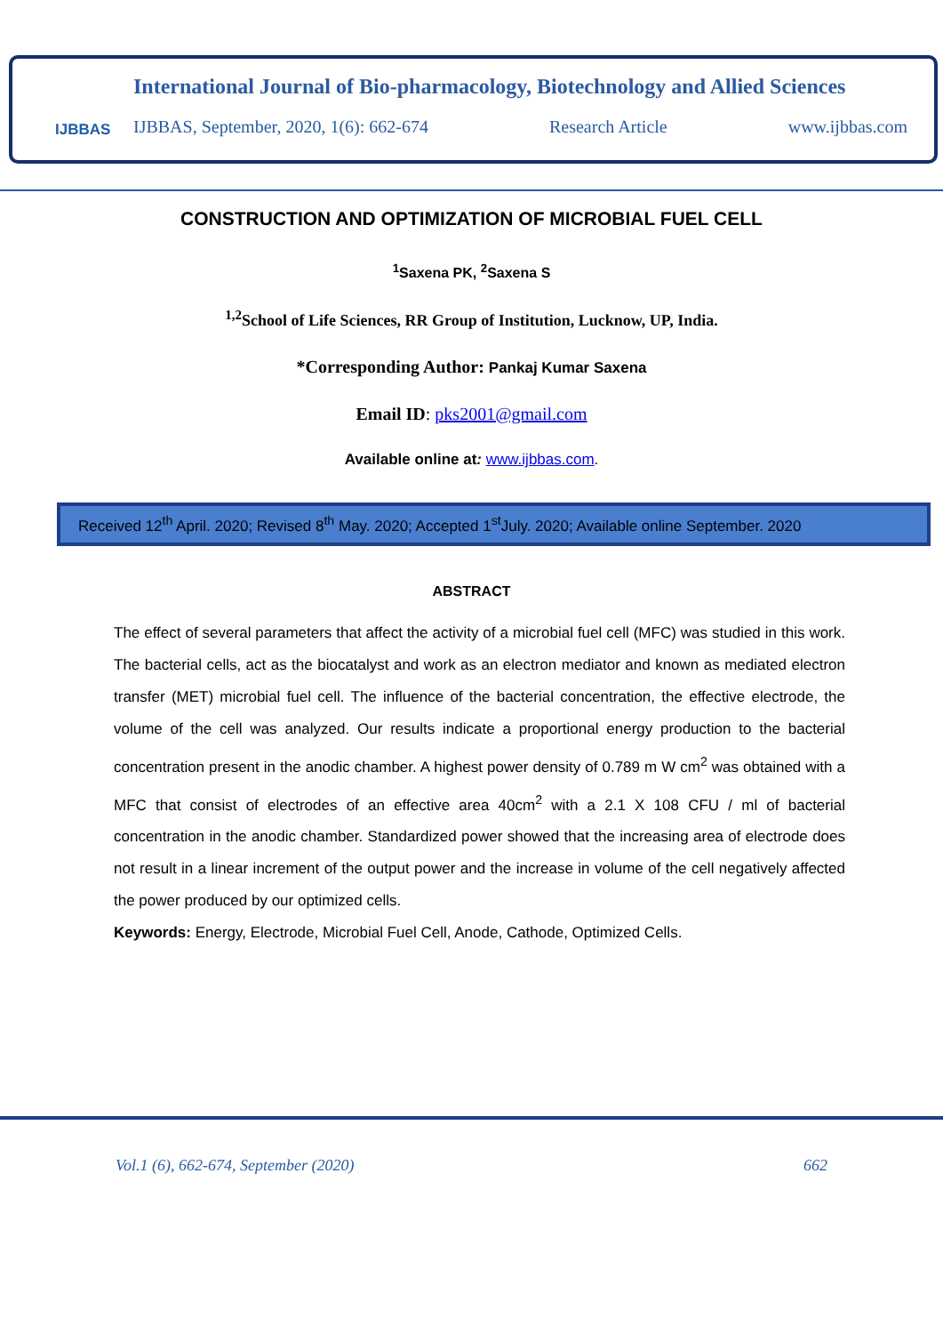IJBBAS
International Journal of Bio-pharmacology, Biotechnology and Allied Sciences
IJBBAS, September, 2020, 1(6): 662-674 Research Article www.ijbbas.com
CONSTRUCTION AND OPTIMIZATION OF MICROBIAL FUEL CELL
<sup>1</sup> Saxena PK, <sup>2</sup>Saxena S
<sup>1,2</sup>School of Life Sciences, RR Group of Institution, Lucknow, UP, India.
*Corresponding Author: Pankaj Kumar Saxena
Email ID: pks2001@gmail.com
Available online at: www.ijbbas.com.
Received 12<sup>th</sup> April. 2020; Revised 8<sup>th</sup> May. 2020; Accepted 1<sup>st</sup>July. 2020; Available online September. 2020
ABSTRACT
The effect of several parameters that affect the activity of a microbial fuel cell (MFC) was studied in this work. The bacterial cells, act as the biocatalyst and work as an electron mediator and known as mediated electron transfer (MET) microbial fuel cell. The influence of the bacterial concentration, the effective electrode, the volume of the cell was analyzed. Our results indicate a proportional energy production to the bacterial concentration present in the anodic chamber. A highest power density of 0.789 m W cm<sup>2</sup> was obtained with a MFC that consist of electrodes of an effective area 40cm<sup>2</sup> with a 2.1 X 108 CFU / ml of bacterial concentration in the anodic chamber. Standardized power showed that the increasing area of electrode does not result in a linear increment of the output power and the increase in volume of the cell negatively affected the power produced by our optimized cells.
Keywords: Energy, Electrode, Microbial Fuel Cell, Anode, Cathode, Optimized Cells.
Vol.1 (6), 662-674, September (2020) 662